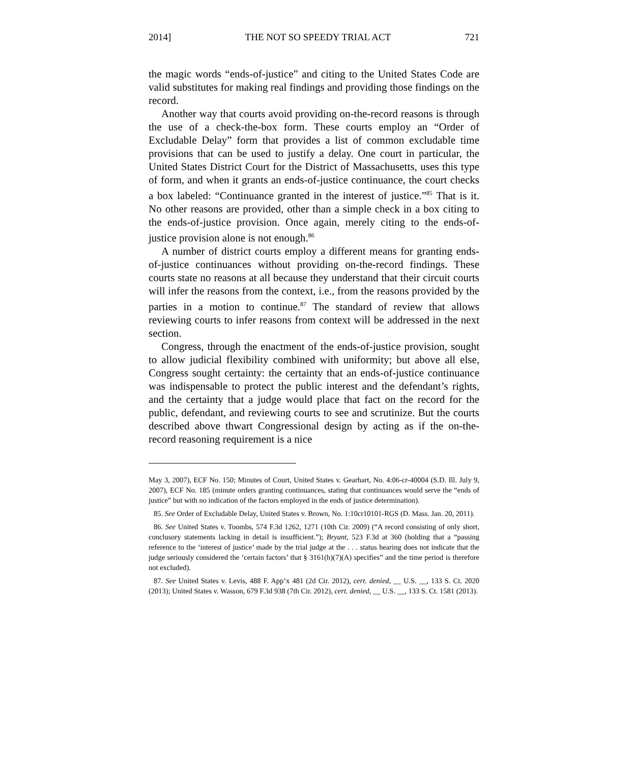2014] THE NOT SO SPEEDY TRIAL ACT 721
the magic words “ends-of-justice” and citing to the United States Code are valid substitutes for making real findings and providing those findings on the record.
Another way that courts avoid providing on-the-record reasons is through the use of a check-the-box form. These courts employ an “Order of Excludable Delay” form that provides a list of common excludable time provisions that can be used to justify a delay. One court in particular, the United States District Court for the District of Massachusetts, uses this type of form, and when it grants an ends-of-justice continuance, the court checks a box labeled: “Continuance granted in the interest of justice.”<sup>85</sup> That is it. No other reasons are provided, other than a simple check in a box citing to the ends-of-justice provision. Once again, merely citing to the ends-of-justice provision alone is not enough.<sup>86</sup>
A number of district courts employ a different means for granting ends-of-justice continuances without providing on-the-record findings. These courts state no reasons at all because they understand that their circuit courts will infer the reasons from the context, i.e., from the reasons provided by the parties in a motion to continue.<sup>87</sup> The standard of review that allows reviewing courts to infer reasons from context will be addressed in the next section.
Congress, through the enactment of the ends-of-justice provision, sought to allow judicial flexibility combined with uniformity; but above all else, Congress sought certainty: the certainty that an ends-of-justice continuance was indispensable to protect the public interest and the defendant’s rights, and the certainty that a judge would place that fact on the record for the public, defendant, and reviewing courts to see and scrutinize. But the courts described above thwart Congressional design by acting as if the on-the-record reasoning requirement is a nice
May 3, 2007), ECF No. 150; Minutes of Court, United States v. Gearhart, No. 4:06-cr-40004 (S.D. Ill. July 9, 2007), ECF No. 185 (minute orders granting continuances, stating that continuances would serve the “ends of justice” but with no indication of the factors employed in the ends of justice determination).
85. See Order of Excludable Delay, United States v. Brown, No. 1:10cr10101-RGS (D. Mass. Jan. 20, 2011).
86. See United States v. Toombs, 574 F.3d 1262, 1271 (10th Cir. 2009) (“A record consisting of only short, conclusory statements lacking in detail is insufficient.”); Bryant, 523 F.3d at 360 (holding that a “passing reference to the ‘interest of justice’ made by the trial judge at the . . . status hearing does not indicate that the judge seriously considered the ‘certain factors’ that § 3161(h)(7)(A) specifies” and the time period is therefore not excluded).
87. See United States v. Levis, 488 F. App’x 481 (2d Cir. 2012), cert. denied, __ U.S. __, 133 S. Ct. 2020 (2013); United States v. Wasson, 679 F.3d 938 (7th Cir. 2012), cert. denied, __ U.S. __, 133 S. Ct. 1581 (2013).